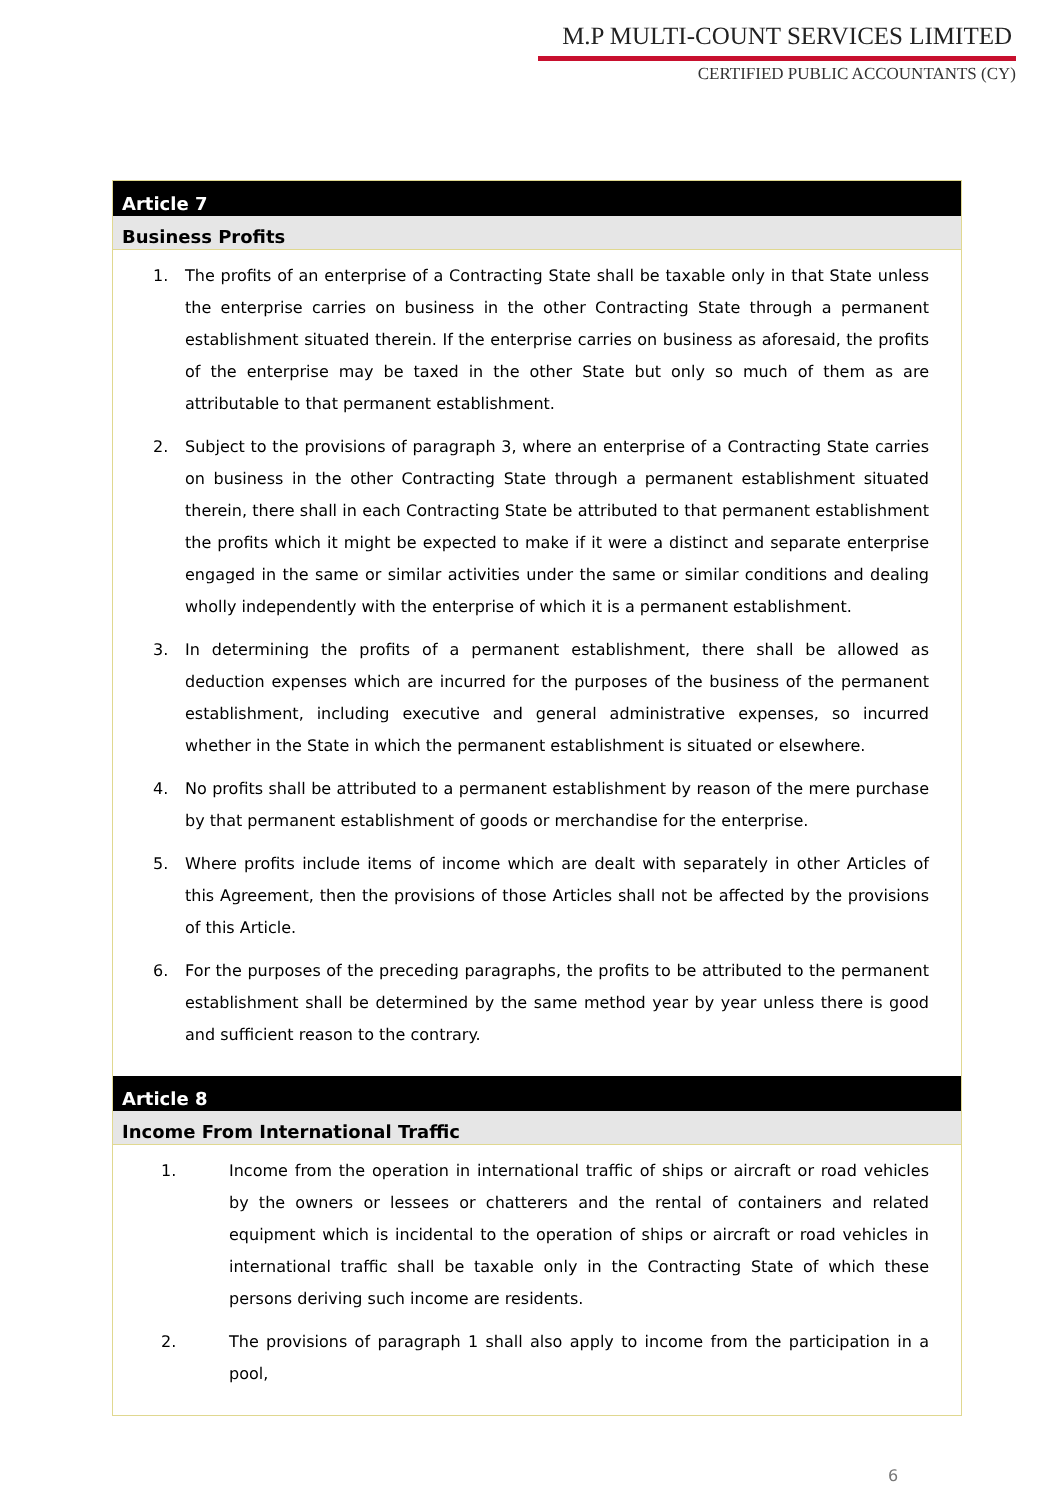M.P MULTI-COUNT SERVICES LIMITED
CERTIFIED PUBLIC ACCOUNTANTS (CY)
Article 7
Business Profits
1. The profits of an enterprise of a Contracting State shall be taxable only in that State unless the enterprise carries on business in the other Contracting State through a permanent establishment situated therein. If the enterprise carries on business as aforesaid, the profits of the enterprise may be taxed in the other State but only so much of them as are attributable to that permanent establishment.
2. Subject to the provisions of paragraph 3, where an enterprise of a Contracting State carries on business in the other Contracting State through a permanent establishment situated therein, there shall in each Contracting State be attributed to that permanent establishment the profits which it might be expected to make if it were a distinct and separate enterprise engaged in the same or similar activities under the same or similar conditions and dealing wholly independently with the enterprise of which it is a permanent establishment.
3. In determining the profits of a permanent establishment, there shall be allowed as deduction expenses which are incurred for the purposes of the business of the permanent establishment, including executive and general administrative expenses, so incurred whether in the State in which the permanent establishment is situated or elsewhere.
4. No profits shall be attributed to a permanent establishment by reason of the mere purchase by that permanent establishment of goods or merchandise for the enterprise.
5. Where profits include items of income which are dealt with separately in other Articles of this Agreement, then the provisions of those Articles shall not be affected by the provisions of this Article.
6. For the purposes of the preceding paragraphs, the profits to be attributed to the permanent establishment shall be determined by the same method year by year unless there is good and sufficient reason to the contrary.
Article 8
Income From International Traffic
1. Income from the operation in international traffic of ships or aircraft or road vehicles by the owners or lessees or chatterers and the rental of containers and related equipment which is incidental to the operation of ships or aircraft or road vehicles in international traffic shall be taxable only in the Contracting State of which these persons deriving such income are residents.
2. The provisions of paragraph 1 shall also apply to income from the participation in a pool,
6